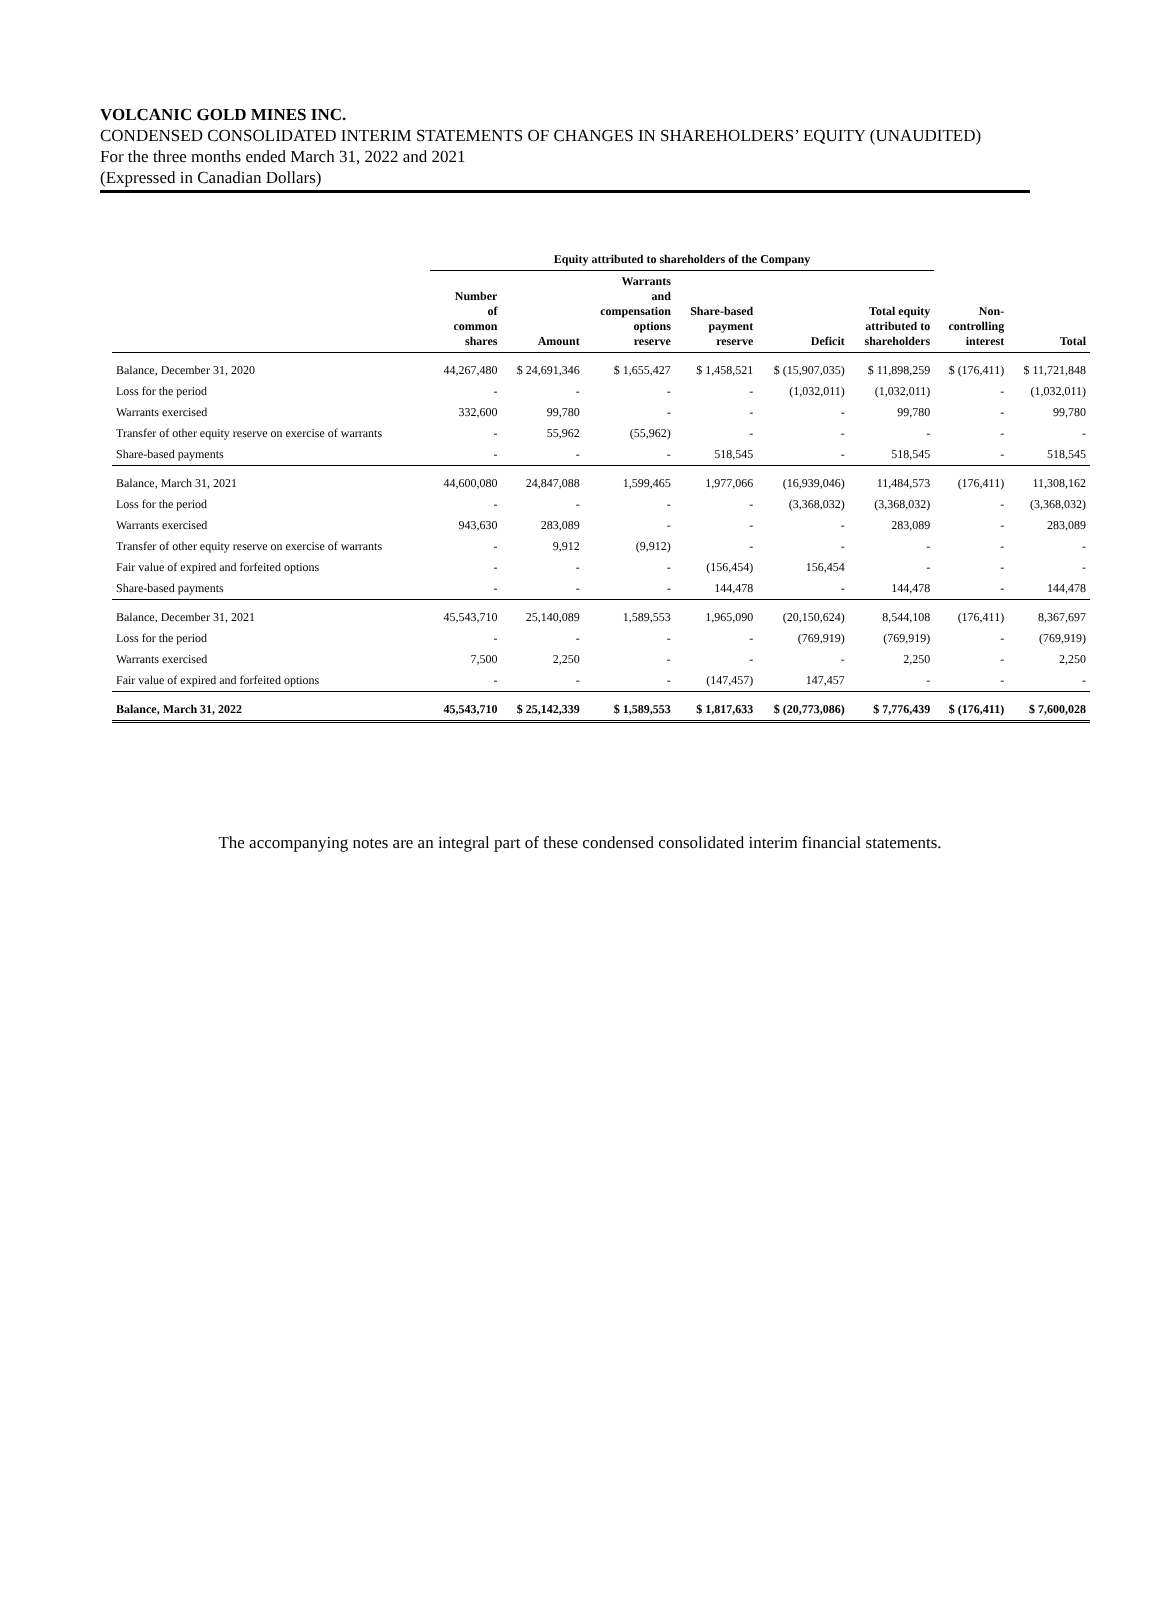VOLCANIC GOLD MINES INC.
CONDENSED CONSOLIDATED INTERIM STATEMENTS OF CHANGES IN SHAREHOLDERS’ EQUITY (UNAUDITED)
For the three months ended March 31, 2022 and 2021
(Expressed in Canadian Dollars)
| | Equity attributed to shareholders of the Company | | | | | | | |
| --- | --- | --- | --- | --- | --- | --- | --- | --- |
| | Number of common shares | Amount | Warrants and compensation options reserve | Share-based payment reserve | Deficit | Total equity attributed to shareholders | Non- controlling interest | Total |
| Balance, December 31, 2020 | 44,267,480 | $ 24,691,346 | $ 1,655,427 | $ 1,458,521 | $ (15,907,035) | $ 11,898,259 | $ (176,411) | $ 11,721,848 |
| Loss for the period | - | - | - | - | (1,032,011) | (1,032,011) | - | (1,032,011) |
| Warrants exercised | 332,600 | 99,780 | - | - | - | 99,780 | - | 99,780 |
| Transfer of other equity reserve on exercise of warrants | - | 55,962 | (55,962) | - | - | - | - | - |
| Share-based payments | - | - | - | 518,545 | - | 518,545 | - | 518,545 |
| Balance, March 31, 2021 | 44,600,080 | 24,847,088 | 1,599,465 | 1,977,066 | (16,939,046) | 11,484,573 | (176,411) | 11,308,162 |
| Loss for the period | - | - | - | - | (3,368,032) | (3,368,032) | - | (3,368,032) |
| Warrants exercised | 943,630 | 283,089 | - | - | - | 283,089 | - | 283,089 |
| Transfer of other equity reserve on exercise of warrants | - | 9,912 | (9,912) | - | - | - | - | - |
| Fair value of expired and forfeited options | - | - | - | (156,454) | 156,454 | - | - | - |
| Share-based payments | - | - | - | 144,478 | - | 144,478 | - | 144,478 |
| Balance, December 31, 2021 | 45,543,710 | 25,140,089 | 1,589,553 | 1,965,090 | (20,150,624) | 8,544,108 | (176,411) | 8,367,697 |
| Loss for the period | - | - | - | - | (769,919) | (769,919) | - | (769,919) |
| Warrants exercised | 7,500 | 2,250 | - | - | - | 2,250 | - | 2,250 |
| Fair value of expired and forfeited options | - | - | - | (147,457) | 147,457 | - | - | - |
| Balance, March 31, 2022 | 45,543,710 | $ 25,142,339 | $ 1,589,553 | $ 1,817,633 | $ (20,773,086) | $ 7,776,439 | $ (176,411) | $ 7,600,028 |
The accompanying notes are an integral part of these condensed consolidated interim financial statements.